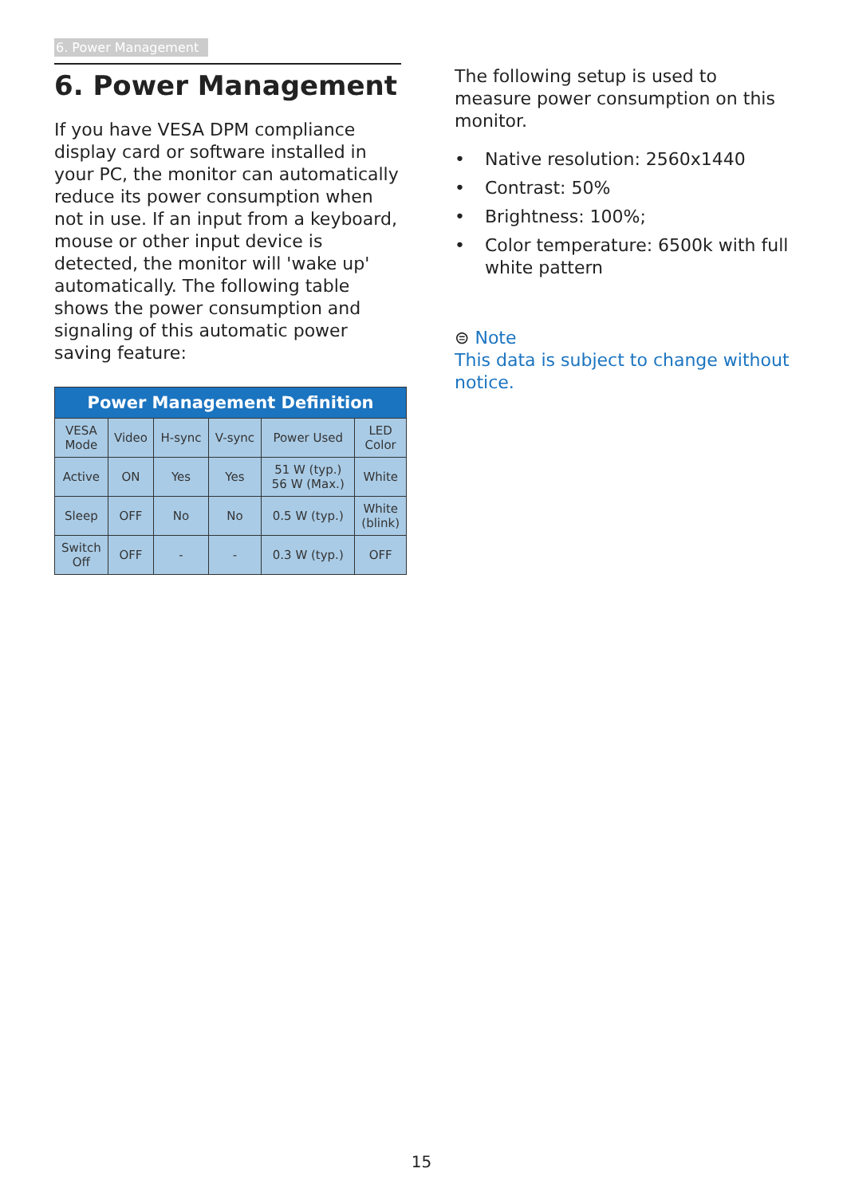6. Power Management
6. Power Management
If you have VESA DPM compliance display card or software installed in your PC, the monitor can automatically reduce its power consumption when not in use. If an input from a keyboard, mouse or other input device is detected, the monitor will 'wake up' automatically. The following table shows the power consumption and signaling of this automatic power saving feature:
| Power Management Definition | | | | | |
| --- | --- | --- | --- | --- | --- |
| VESA Mode | Video | H-sync | V-sync | Power Used | LED Color |
| Active | ON | Yes | Yes | 51 W (typ.) 56 W (Max.) | White |
| Sleep | OFF | No | No | 0.5 W (typ.) | White (blink) |
| Switch Off | OFF | - | - | 0.3 W (typ.) | OFF |
The following setup is used to measure power consumption on this monitor.
• Native resolution: 2560x1440
• Contrast: 50%
• Brightness: 100%;
• Color temperature: 6500k with full white pattern
⊜ Note
This data is subject to change without notice.
15